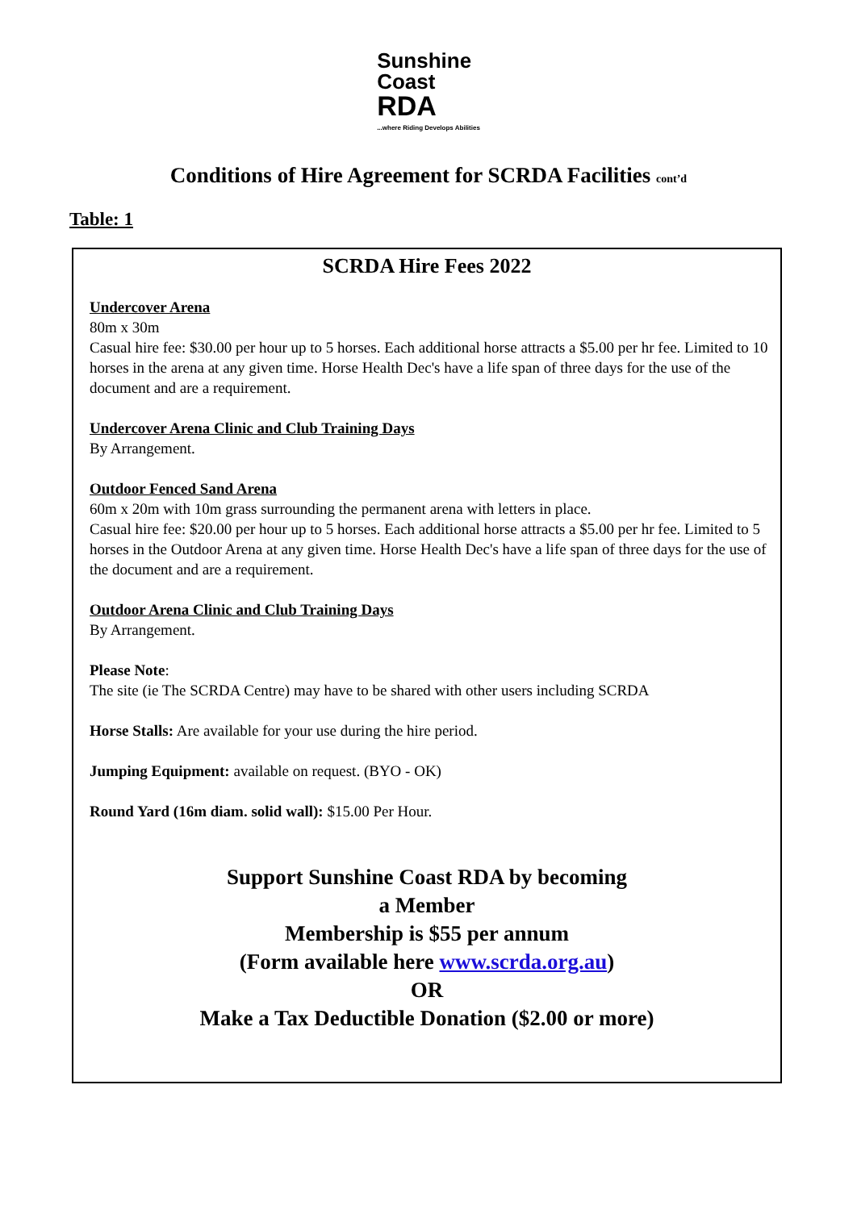Sunshine
Coast
RDA
...where Riding Develops Abilities
Conditions of Hire Agreement for SCRDA Facilities cont’d
Table: 1
SCRDA Hire Fees 2022
Undercover Arena
80m x 30m
Casual hire fee: $30.00 per hour up to 5 horses. Each additional horse attracts a $5.00 per hr fee. Limited to 10 horses in the arena at any given time. Horse Health Dec's have a life span of three days for the use of the document and are a requirement.
Undercover Arena Clinic and Club Training Days
By Arrangement.
Outdoor Fenced Sand Arena
60m x 20m with 10m grass surrounding the permanent arena with letters in place.
Casual hire fee: $20.00 per hour up to 5 horses. Each additional horse attracts a $5.00 per hr fee. Limited to 5 horses in the Outdoor Arena at any given time. Horse Health Dec's have a life span of three days for the use of the document and are a requirement.
Outdoor Arena Clinic and Club Training Days
By Arrangement.
Please Note:
The site (ie The SCRDA Centre) may have to be shared with other users including SCRDA
Horse Stalls: Are available for your use during the hire period.
Jumping Equipment: available on request. (BYO - OK)
Round Yard (16m diam. solid wall): $15.00 Per Hour.
Support Sunshine Coast RDA by becoming
a Member
Membership is $55 per annum
(Form available here www.scrda.org.au)
OR
Make a Tax Deductible Donation ($2.00 or more)